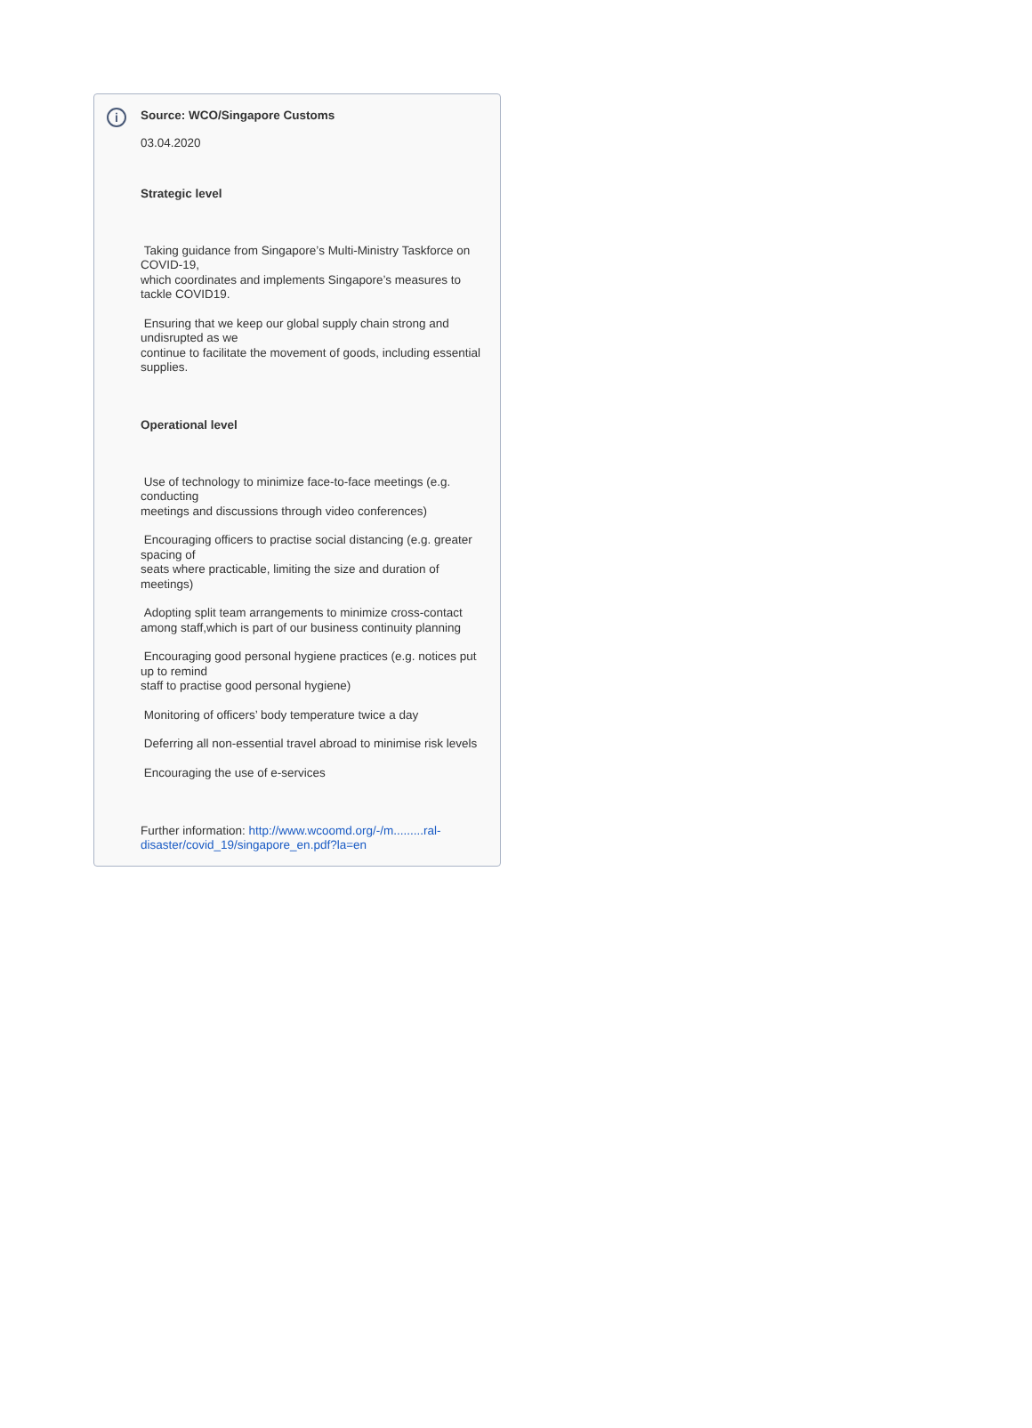i
Source: WCO/Singapore Customs
03.04.2020
Strategic level
Taking guidance from Singapore’s Multi-Ministry Taskforce on COVID-19,
which coordinates and implements Singapore’s measures to tackle COVID19.
Ensuring that we keep our global supply chain strong and undisrupted as we
continue to facilitate the movement of goods, including essential supplies.
Operational level
Use of technology to minimize face-to-face meetings (e.g. conducting
meetings and discussions through video conferences)
Encouraging officers to practise social distancing (e.g. greater spacing of
seats where practicable, limiting the size and duration of meetings)
Adopting split team arrangements to minimize cross-contact among staff,which is part of our business continuity planning
Encouraging good personal hygiene practices (e.g. notices put up to remind
staff to practise good personal hygiene)
Monitoring of officers’ body temperature twice a day
Deferring all non-essential travel abroad to minimise risk levels
Encouraging the use of e-services
Further information: http://www.wcoomd.org/-/m.........ral-disaster/covid_19/singapore_en.pdf?la=en